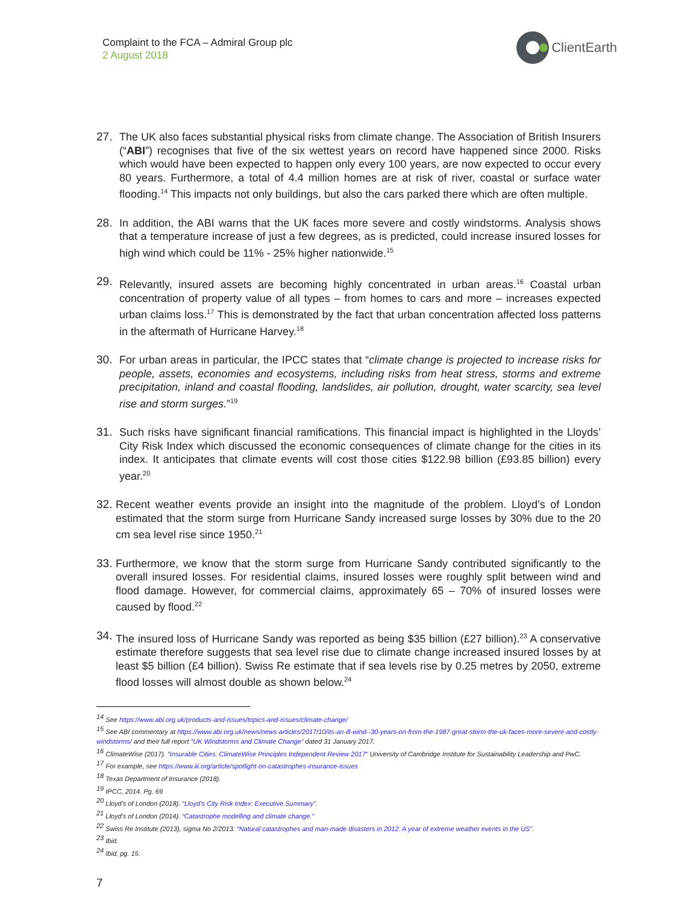Complaint to the FCA – Admiral Group plc
2 August 2018
ClientEarth
27. The UK also faces substantial physical risks from climate change. The Association of British Insurers (“ABI”) recognises that five of the six wettest years on record have happened since 2000. Risks which would have been expected to happen only every 100 years, are now expected to occur every 80 years. Furthermore, a total of 4.4 million homes are at risk of river, coastal or surface water flooding.<sup>14</sup> This impacts not only buildings, but also the cars parked there which are often multiple.
28. In addition, the ABI warns that the UK faces more severe and costly windstorms. Analysis shows that a temperature increase of just a few degrees, as is predicted, could increase insured losses for high wind which could be 11% - 25% higher nationwide.<sup>15</sup>
29. Relevantly, insured assets are becoming highly concentrated in urban areas.<sup>16</sup> Coastal urban concentration of property value of all types – from homes to cars and more – increases expected urban claims loss.<sup>17</sup> This is demonstrated by the fact that urban concentration affected loss patterns in the aftermath of Hurricane Harvey.<sup>18</sup>
30. For urban areas in particular, the IPCC states that “climate change is projected to increase risks for people, assets, economies and ecosystems, including risks from heat stress, storms and extreme precipitation, inland and coastal flooding, landslides, air pollution, drought, water scarcity, sea level rise and storm surges.”<sup>19</sup>
31. Such risks have significant financial ramifications. This financial impact is highlighted in the Lloyds’ City Risk Index which discussed the economic consequences of climate change for the cities in its index. It anticipates that climate events will cost those cities $122.98 billion (£93.85 billion) every year.<sup>20</sup>
32.
Recent weather events provide an insight into the magnitude of the problem. Lloyd’s of London estimated that the storm surge from Hurricane Sandy increased surge losses by 30% due to the 20 cm sea level rise since 1950.<sup>21</sup>
33.
Furthermore, we know that the storm surge from Hurricane Sandy contributed significantly to the overall insured losses. For residential claims, insured losses were roughly split between wind and flood damage. However, for commercial claims, approximately 65 – 70% of insured losses were caused by flood.<sup>22</sup>
34.
The insured loss of Hurricane Sandy was reported as being $35 billion (£27 billion).<sup>23</sup> A conservative estimate therefore suggests that sea level rise due to climate change increased insured losses by at least $5 billion (£4 billion). Swiss Re estimate that if sea levels rise by 0.25 metres by 2050, extreme flood losses will almost double as shown below.<sup>24</sup>
<sup>14</sup> See https://www.abi.org.uk/products-and-issues/topics-and-issues/climate-change/
<sup>15</sup> See ABI commentary at https://www.abi.org.uk/news/news-articles/2017/10/its-an-ill-wind--30-years-on-from-the-1987-great-storm-the-uk-faces-more-severe-and-costly-windstorms/ and their full report “UK Windstorms and Climate Change” dated 31 January 2017.
<sup>16</sup> ClimateWise (2017). “Insurable Cities: ClimateWise Principles Independent Review 2017” University of Cambridge Institute for Sustainability Leadership and PwC.
<sup>17</sup> For example, see https://www.iii.org/article/spotlight-on-catastrophes-insurance-issues
<sup>18</sup> Texas Department of Insurance (2018).
<sup>19</sup> IPCC, 2014. Pg. 69
<sup>20</sup> Lloyd’s of London (2018). “Lloyd’s City Risk Index: Executive Summary”.
<sup>21</sup> Lloyd's of London (2014). “Catastrophe modelling and climate change.”
<sup>22</sup> Swiss Re Institute (2013), sigma No 2/2013. “Natural catastrophes and man-made disasters in 2012: A year of extreme weather events in the US”.
<sup>23</sup> Ibid.
<sup>24</sup> Ibid, pg. 15.
7